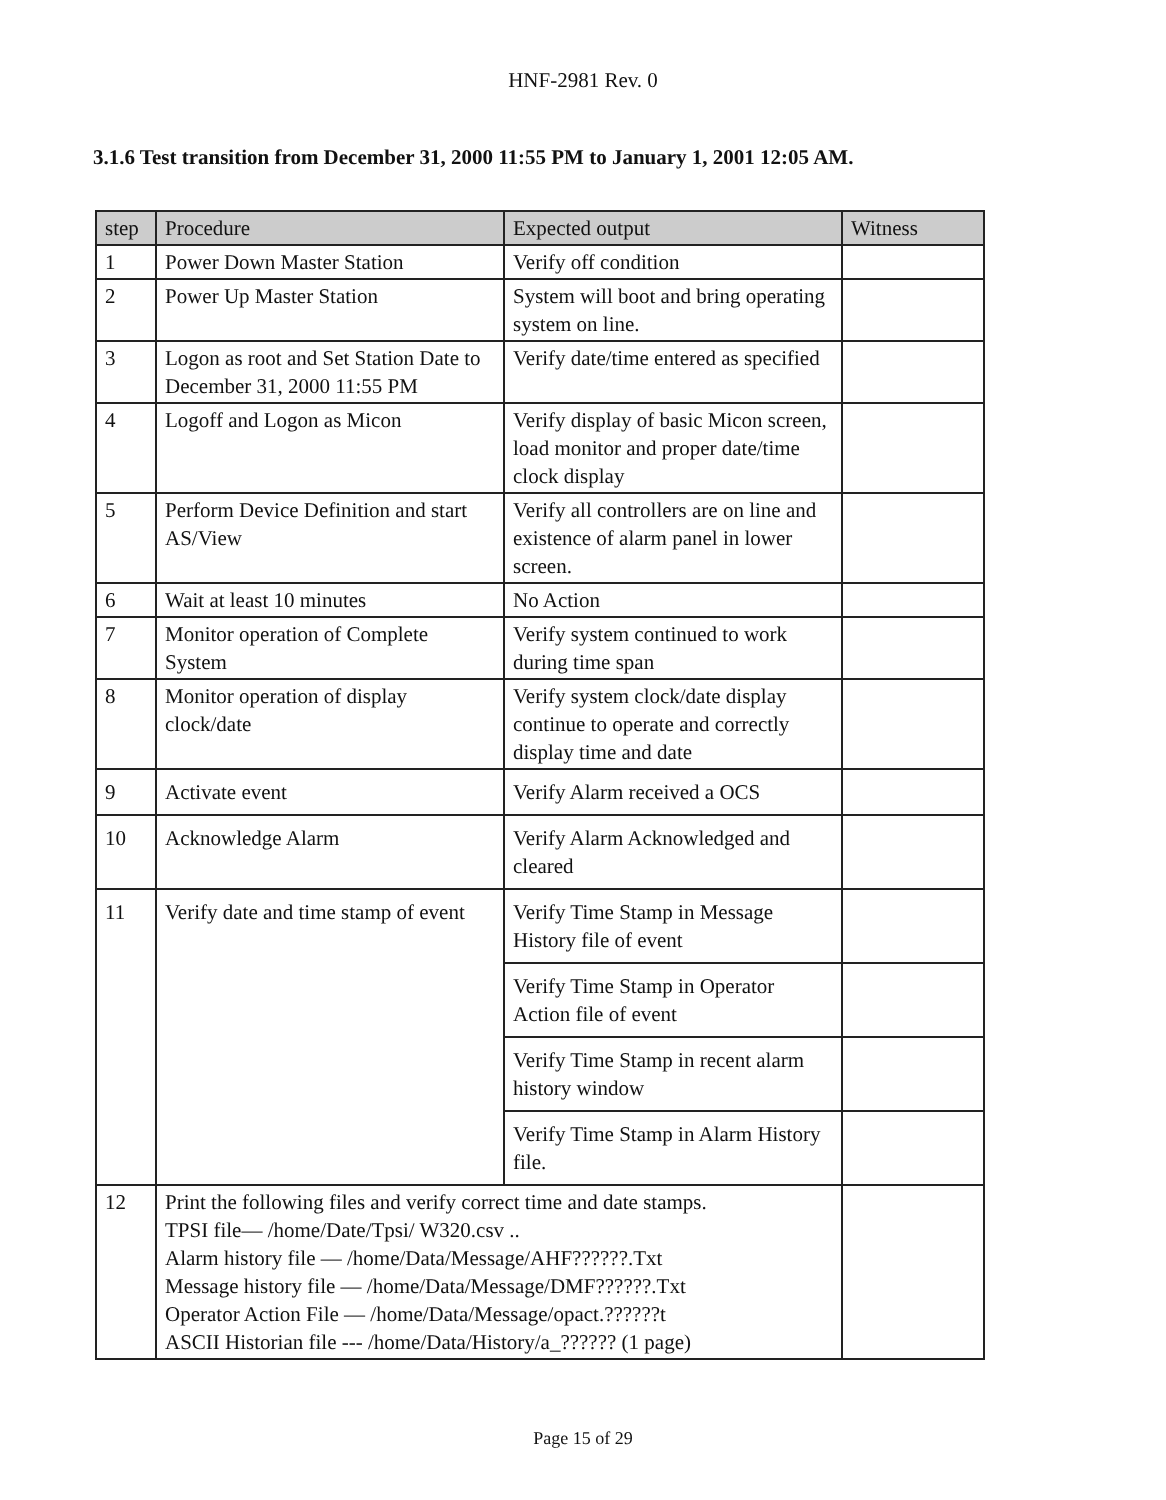HNF-2981 Rev. 0
3.1.6 Test transition from December 31, 2000 11:55 PM to January 1, 2001 12:05 AM.
| step | Procedure | Expected output | Witness |
| --- | --- | --- | --- |
| 1 | Power Down Master Station | Verify off condition | |
| 2 | Power Up Master Station | System will boot and bring operating system on line. | |
| 3 | Logon as root and Set Station Date to December 31, 2000 11:55 PM | Verify date/time entered as specified | |
| 4 | Logoff and Logon as Micon | Verify display of basic Micon screen, load monitor and proper date/time clock display | |
| 5 | Perform Device Definition and start AS/View | Verify all controllers are on line and existence of alarm panel in lower screen. | |
| 6 | Wait at least 10 minutes | No Action | |
| 7 | Monitor operation of Complete System | Verify system continued to work during time span | |
| 8 | Monitor operation of display clock/date | Verify system clock/date display continue to operate and correctly display time and date | |
| 9 | Activate event | Verify Alarm received a OCS | |
| 10 | Acknowledge Alarm | Verify Alarm Acknowledged and cleared | |
| 11 | Verify date and time stamp of event | Verify Time Stamp in Message History file of event | |
| | | Verify Time Stamp in Operator Action file of event | |
| | | Verify Time Stamp in recent alarm history window | |
| | | Verify Time Stamp in Alarm History file. | |
| 12 | Print the following files and verify correct time and date stamps. TPSI file— /home/Date/Tpsi/ W320.csv .. Alarm history file — /home/Data/Message/AHF??????.Txt Message history file — /home/Data/Message/DMF??????.Txt Operator Action File — /home/Data/Message/opact.??????t ASCII Historian file --- /home/Data/History/a_?????? (1 page) | | |
Page 15 of 29